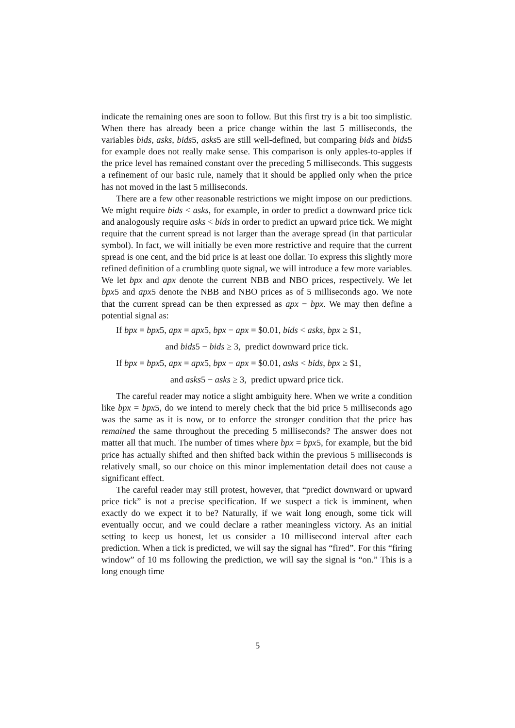indicate the remaining ones are soon to follow. But this first try is a bit too simplistic. When there has already been a price change within the last 5 milliseconds, the variables bids, asks, bids5, asks5 are still well-defined, but comparing bids and bids5 for example does not really make sense. This comparison is only apples-to-apples if the price level has remained constant over the preceding 5 milliseconds. This suggests a refinement of our basic rule, namely that it should be applied only when the price has not moved in the last 5 milliseconds.
There are a few other reasonable restrictions we might impose on our predictions. We might require bids < asks, for example, in order to predict a downward price tick and analogously require asks < bids in order to predict an upward price tick. We might require that the current spread is not larger than the average spread (in that particular symbol). In fact, we will initially be even more restrictive and require that the current spread is one cent, and the bid price is at least one dollar. To express this slightly more refined definition of a crumbling quote signal, we will introduce a few more variables. We let bpx and apx denote the current NBB and NBO prices, respectively. We let bpx5 and apx5 denote the NBB and NBO prices as of 5 milliseconds ago. We note that the current spread can be then expressed as apx − bpx. We may then define a potential signal as:
If bpx = bpx5, apx = apx5, bpx − apx = $0.01, bids < asks, bpx ≥ $1,
and bids5 − bids ≥ 3, predict downward price tick.
If bpx = bpx5, apx = apx5, bpx − apx = $0.01, asks < bids, bpx ≥ $1,
and asks5 − asks ≥ 3, predict upward price tick.
The careful reader may notice a slight ambiguity here. When we write a condition like bpx = bpx5, do we intend to merely check that the bid price 5 milliseconds ago was the same as it is now, or to enforce the stronger condition that the price has remained the same throughout the preceding 5 milliseconds? The answer does not matter all that much. The number of times where bpx = bpx5, for example, but the bid price has actually shifted and then shifted back within the previous 5 milliseconds is relatively small, so our choice on this minor implementation detail does not cause a significant effect.
The careful reader may still protest, however, that “predict downward or upward price tick” is not a precise specification. If we suspect a tick is imminent, when exactly do we expect it to be? Naturally, if we wait long enough, some tick will eventually occur, and we could declare a rather meaningless victory. As an initial setting to keep us honest, let us consider a 10 millisecond interval after each prediction. When a tick is predicted, we will say the signal has “fired”. For this “firing window” of 10 ms following the prediction, we will say the signal is “on.” This is a long enough time
5